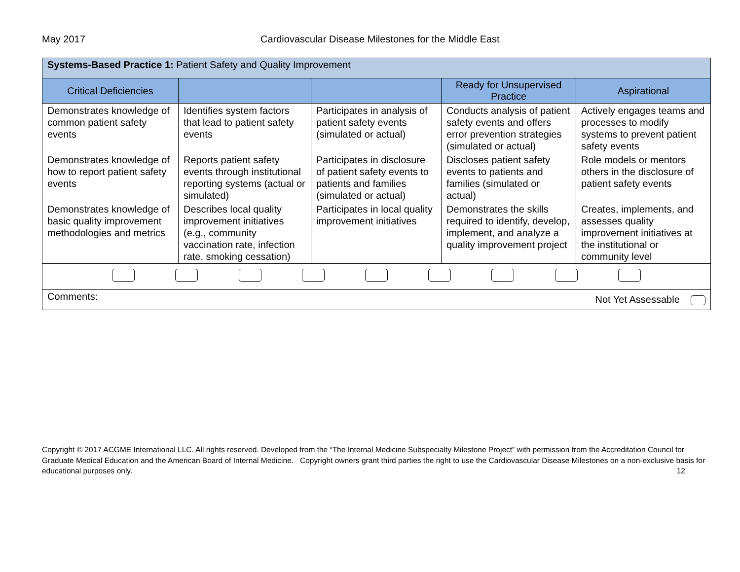May 2017 Cardiovascular Disease Milestones for the Middle East
| Systems-Based Practice 1: Patient Safety and Quality Improvement | | | | |
| Critical Deficiencies | | | Ready for Unsupervised Practice | Aspirational |
| Demonstrates knowledge of common patient safety events | Identifies system factors that lead to patient safety events | Participates in analysis of patient safety events (simulated or actual) | Conducts analysis of patient safety events and offers error prevention strategies (simulated or actual) | Actively engages teams and processes to modify systems to prevent patient safety events |
| Demonstrates knowledge of how to report patient safety events | Reports patient safety events through institutional reporting systems (actual or simulated) | Participates in disclosure of patient safety events to patients and families (simulated or actual) | Discloses patient safety events to patients and families (simulated or actual) | Role models or mentors others in the disclosure of patient safety events |
| Demonstrates knowledge of basic quality improvement methodologies and metrics | Describes local quality improvement initiatives (e.g., community vaccination rate, infection rate, smoking cessation) | Participates in local quality improvement initiatives | Demonstrates the skills required to identify, develop, implement, and analyze a quality improvement project | Creates, implements, and assesses quality improvement initiatives at the institutional or community level |
| Comments: Not Yet Assessable | | | | |
Copyright © 2017 ACGME International LLC. All rights reserved. Developed from the “The Internal Medicine Subspecialty Milestone Project” with permission from the Accreditation Council for Graduate Medical Education and the American Board of Internal Medicine. Copyright owners grant third parties the right to use the Cardiovascular Disease Milestones on a non-exclusive basis for educational purposes only. 12